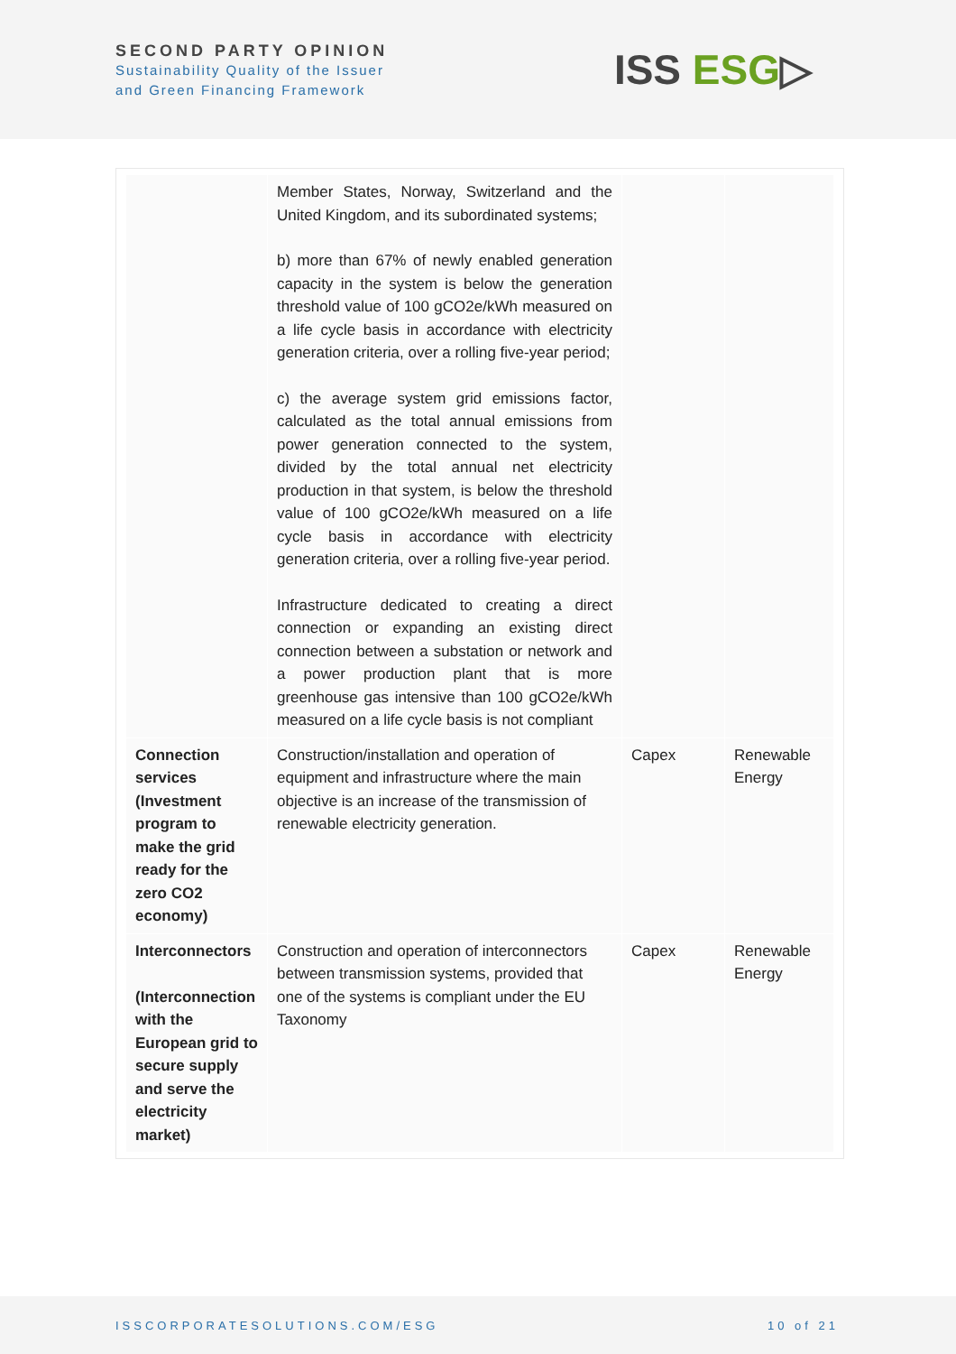SECOND PARTY OPINION
Sustainability Quality of the Issuer
and Green Financing Framework
ISS ESG▷
| | Member States, Norway, Switzerland and the United Kingdom, and its subordinated systems; b) more than 67% of newly enabled generation capacity in the system is below the generation threshold value of 100 gCO2e/kWh measured on a life cycle basis in accordance with electricity generation criteria, over a rolling five-year period; c) the average system grid emissions factor, calculated as the total annual emissions from power generation connected to the system, divided by the total annual net electricity production in that system, is below the threshold value of 100 gCO2e/kWh measured on a life cycle basis in accordance with electricity generation criteria, over a rolling five-year period. Infrastructure dedicated to creating a direct connection or expanding an existing direct connection between a substation or network and a power production plant that is more greenhouse gas intensive than 100 gCO2e/kWh measured on a life cycle basis is not compliant | | |
| Connection services (Investment program to make the grid ready for the zero CO2 economy) | Construction/installation and operation of equipment and infrastructure where the main objective is an increase of the transmission of renewable electricity generation. | Capex | Renewable Energy |
| Interconnectors (Interconnection with the European grid to secure supply and serve the electricity market) | Construction and operation of interconnectors between transmission systems, provided that one of the systems is compliant under the EU Taxonomy | Capex | Renewable Energy |
ISSCORPORATESOLUTIONS.COM/ESG 10 of 21